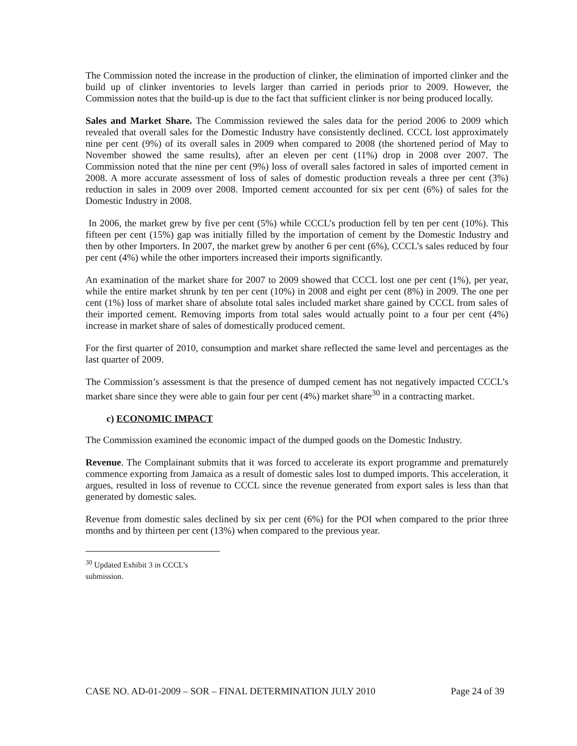The Commission noted the increase in the production of clinker, the elimination of imported clinker and the build up of clinker inventories to levels larger than carried in periods prior to 2009. However, the Commission notes that the build-up is due to the fact that sufficient clinker is nor being produced locally.
Sales and Market Share. The Commission reviewed the sales data for the period 2006 to 2009 which revealed that overall sales for the Domestic Industry have consistently declined. CCCL lost approximately nine per cent (9%) of its overall sales in 2009 when compared to 2008 (the shortened period of May to November showed the same results), after an eleven per cent (11%) drop in 2008 over 2007. The Commission noted that the nine per cent (9%) loss of overall sales factored in sales of imported cement in 2008. A more accurate assessment of loss of sales of domestic production reveals a three per cent (3%) reduction in sales in 2009 over 2008. Imported cement accounted for six per cent (6%) of sales for the Domestic Industry in 2008.
In 2006, the market grew by five per cent (5%) while CCCL’s production fell by ten per cent (10%). This fifteen per cent (15%) gap was initially filled by the importation of cement by the Domestic Industry and then by other Importers. In 2007, the market grew by another 6 per cent (6%), CCCL’s sales reduced by four per cent (4%) while the other importers increased their imports significantly.
An examination of the market share for 2007 to 2009 showed that CCCL lost one per cent (1%), per year, while the entire market shrunk by ten per cent (10%) in 2008 and eight per cent (8%) in 2009. The one per cent (1%) loss of market share of absolute total sales included market share gained by CCCL from sales of their imported cement. Removing imports from total sales would actually point to a four per cent (4%) increase in market share of sales of domestically produced cement.
For the first quarter of 2010, consumption and market share reflected the same level and percentages as the last quarter of 2009.
The Commission’s assessment is that the presence of dumped cement has not negatively impacted CCCL’s market share since they were able to gain four per cent (4%) market share<sup>30</sup> in a contracting market.
c) ECONOMIC IMPACT
The Commission examined the economic impact of the dumped goods on the Domestic Industry.
Revenue. The Complainant submits that it was forced to accelerate its export programme and prematurely commence exporting from Jamaica as a result of domestic sales lost to dumped imports. This acceleration, it argues, resulted in loss of revenue to CCCL since the revenue generated from export sales is less than that generated by domestic sales.
Revenue from domestic sales declined by six per cent (6%) for the POI when compared to the prior three months and by thirteen per cent (13%) when compared to the previous year.
<sup>30</sup> Updated Exhibit 3 in CCCL’s submission.
CASE NO. AD-01-2009 – SOR – FINAL DETERMINATION JULY 2010 Page 24 of 39